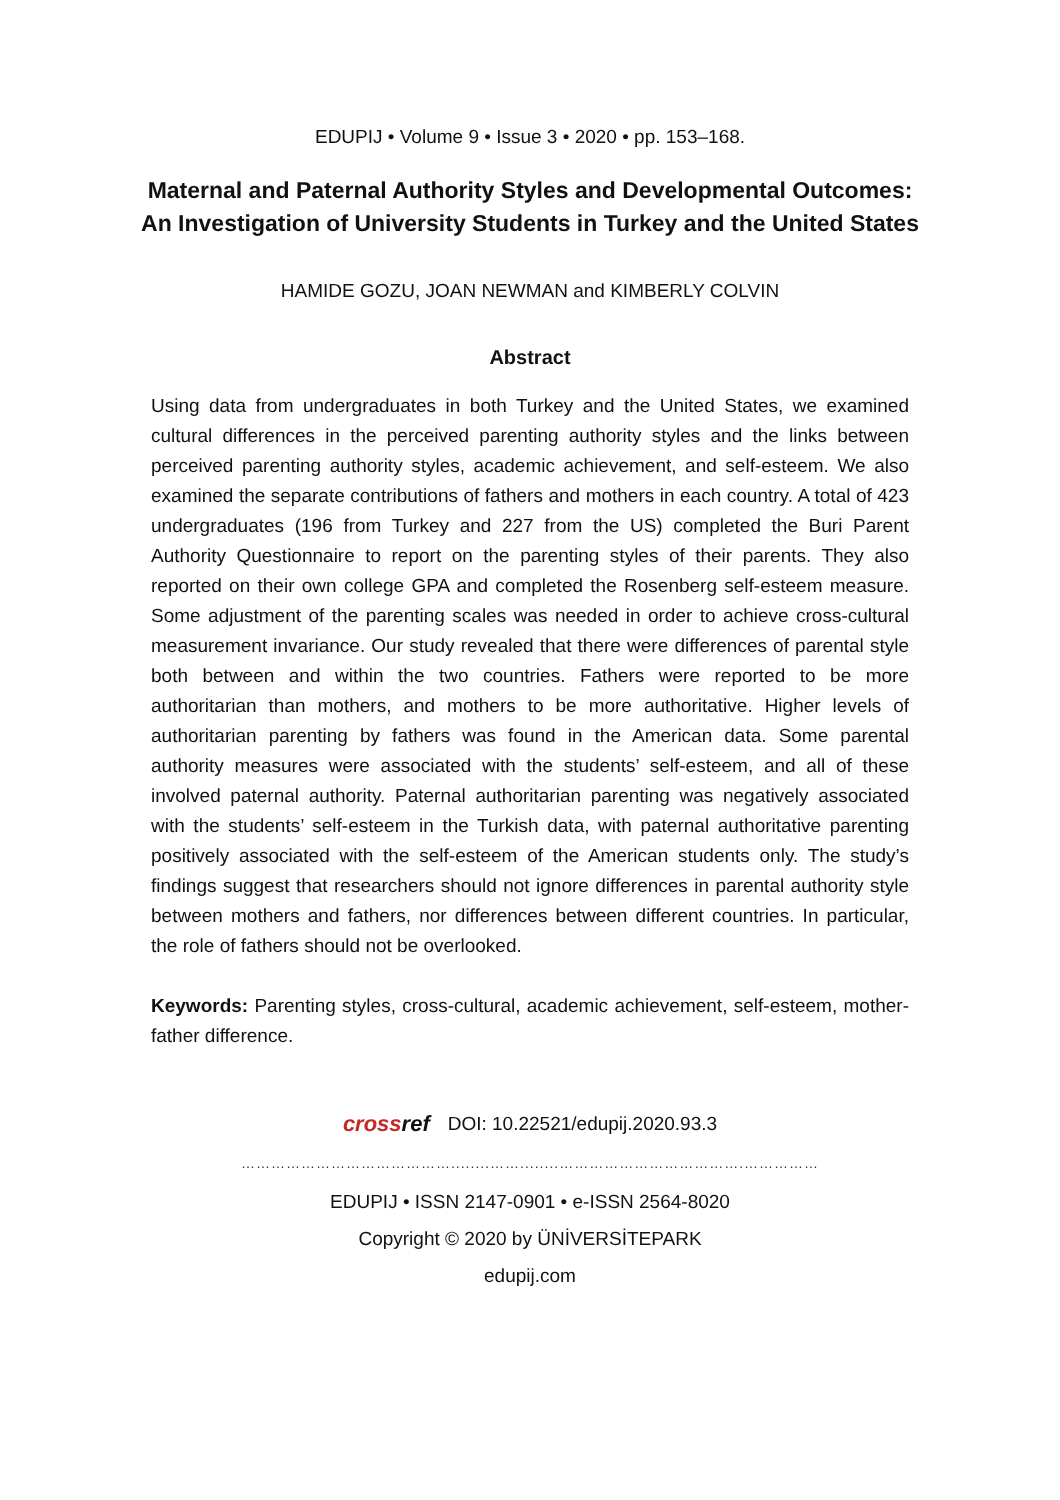EDUPIJ • Volume 9 • Issue 3 • 2020 • pp. 153–168.
Maternal and Paternal Authority Styles and Developmental Outcomes: An Investigation of University Students in Turkey and the United States
HAMIDE GOZU, JOAN NEWMAN and KIMBERLY COLVIN
Abstract
Using data from undergraduates in both Turkey and the United States, we examined cultural differences in the perceived parenting authority styles and the links between perceived parenting authority styles, academic achievement, and self-esteem. We also examined the separate contributions of fathers and mothers in each country. A total of 423 undergraduates (196 from Turkey and 227 from the US) completed the Buri Parent Authority Questionnaire to report on the parenting styles of their parents. They also reported on their own college GPA and completed the Rosenberg self-esteem measure. Some adjustment of the parenting scales was needed in order to achieve cross-cultural measurement invariance. Our study revealed that there were differences of parental style both between and within the two countries. Fathers were reported to be more authoritarian than mothers, and mothers to be more authoritative. Higher levels of authoritarian parenting by fathers was found in the American data. Some parental authority measures were associated with the students’ self-esteem, and all of these involved paternal authority. Paternal authoritarian parenting was negatively associated with the students’ self-esteem in the Turkish data, with paternal authoritative parenting positively associated with the self-esteem of the American students only. The study’s findings suggest that researchers should not ignore differences in parental authority style between mothers and fathers, nor differences between different countries. In particular, the role of fathers should not be overlooked.
Keywords: Parenting styles, cross-cultural, academic achievement, self-esteem, mother-father difference.
crossref DOI: 10.22521/edupij.2020.93.3
……………………………………........……........……………………………….……………
EDUPIJ • ISSN 2147-0901 • e-ISSN 2564-8020
Copyright © 2020 by ÜNİVERSİTEPARK
edupij.com